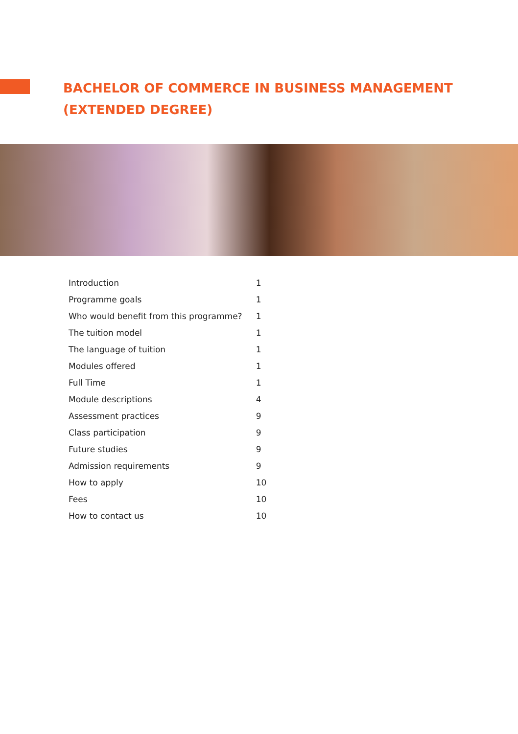BACHELOR OF COMMERCE IN BUSINESS MANAGEMENT
(EXTENDED DEGREE)
| Introduction | 1 |
| Programme goals | 1 |
| Who would benefit from this programme? | 1 |
| The tuition model | 1 |
| The language of tuition | 1 |
| Modules offered | 1 |
| Full Time | 1 |
| Module descriptions | 4 |
| Assessment practices | 9 |
| Class participation | 9 |
| Future studies | 9 |
| Admission requirements | 9 |
| How to apply | 10 |
| Fees | 10 |
| How to contact us | 10 |